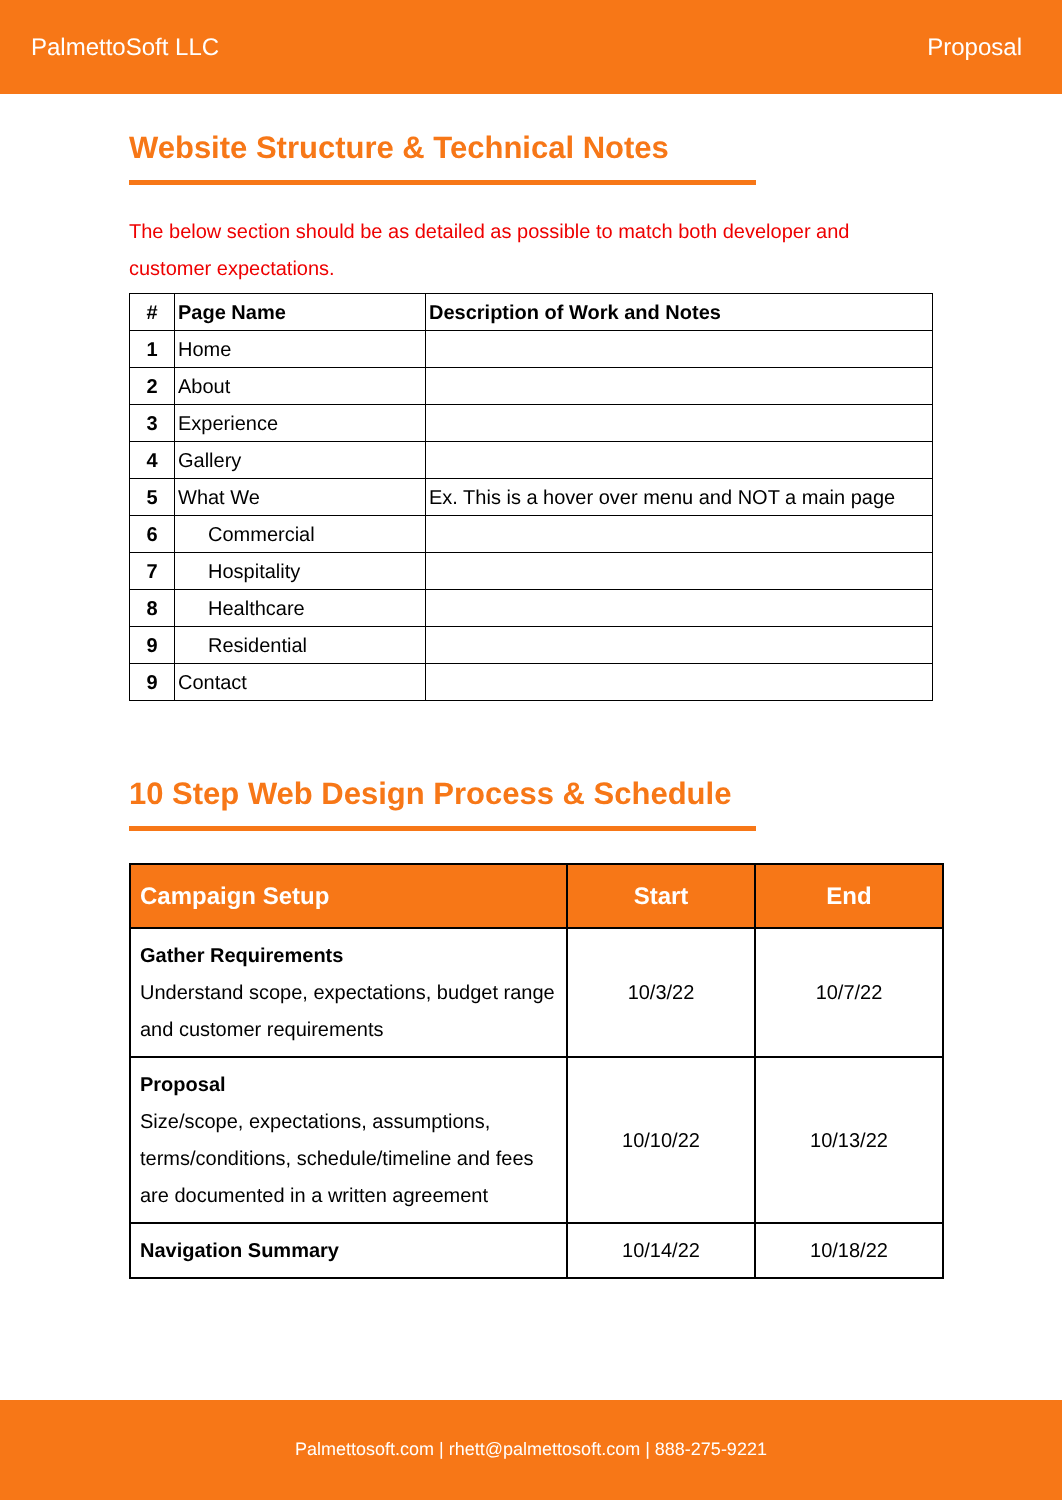PalmettoSoft LLC Proposal
Website Structure & Technical Notes
The below section should be as detailed as possible to match both developer and customer expectations.
| # | Page Name | Description of Work and Notes |
| --- | --- | --- |
| 1 | Home | |
| 2 | About | |
| 3 | Experience | |
| 4 | Gallery | |
| 5 | What We | Ex. This is a hover over menu and NOT a main page |
| 6 | Commercial | |
| 7 | Hospitality | |
| 8 | Healthcare | |
| 9 | Residential | |
| 9 | Contact | |
10 Step Web Design Process & Schedule
| Campaign Setup | Start | End |
| --- | --- | --- |
| Gather Requirements Understand scope, expectations, budget range and customer requirements | 10/3/22 | 10/7/22 |
| Proposal Size/scope, expectations, assumptions, terms/conditions, schedule/timeline and fees are documented in a written agreement | 10/10/22 | 10/13/22 |
| Navigation Summary | 10/14/22 | 10/18/22 |
Palmettosoft.com | rhett@palmettosoft.com | 888-275-9221